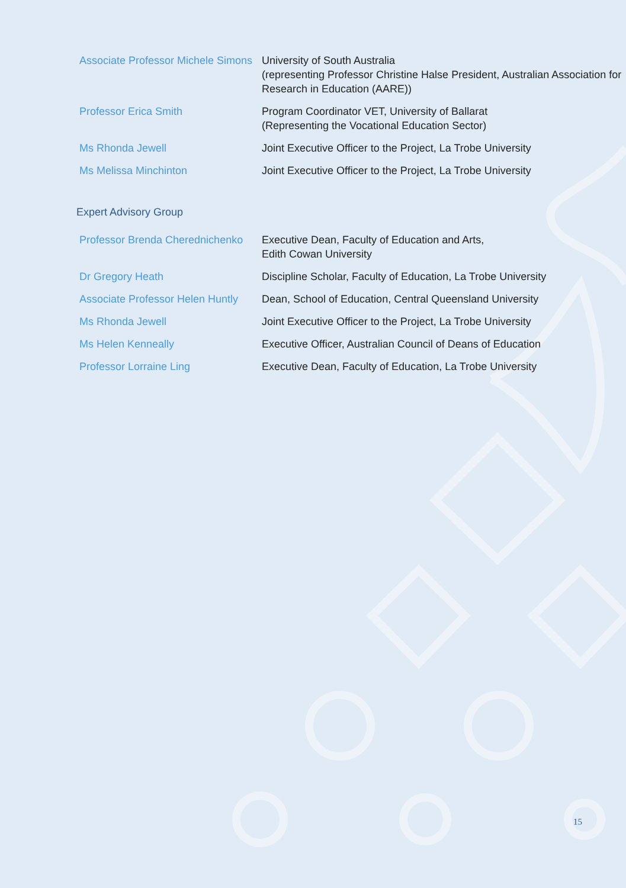| Associate Professor Michele Simons | University of South Australia (representing Professor Christine Halse President, Australian Association for Research in Education (AARE)) |
| Professor Erica Smith | Program Coordinator VET, University of Ballarat (Representing the Vocational Education Sector) |
| Ms Rhonda Jewell | Joint Executive Officer to the Project, La Trobe University |
| Ms Melissa Minchinton | Joint Executive Officer to the Project, La Trobe University |
| Expert Advisory Group | |
| Professor Brenda Cherednichenko | Executive Dean, Faculty of Education and Arts, Edith Cowan University |
| Dr Gregory Heath | Discipline Scholar, Faculty of Education, La Trobe University |
| Associate Professor Helen Huntly | Dean, School of Education, Central Queensland University |
| Ms Rhonda Jewell | Joint Executive Officer to the Project, La Trobe University |
| Ms Helen Kenneally | Executive Officer, Australian Council of Deans of Education |
| Professor Lorraine Ling | Executive Dean, Faculty of Education, La Trobe University |
15